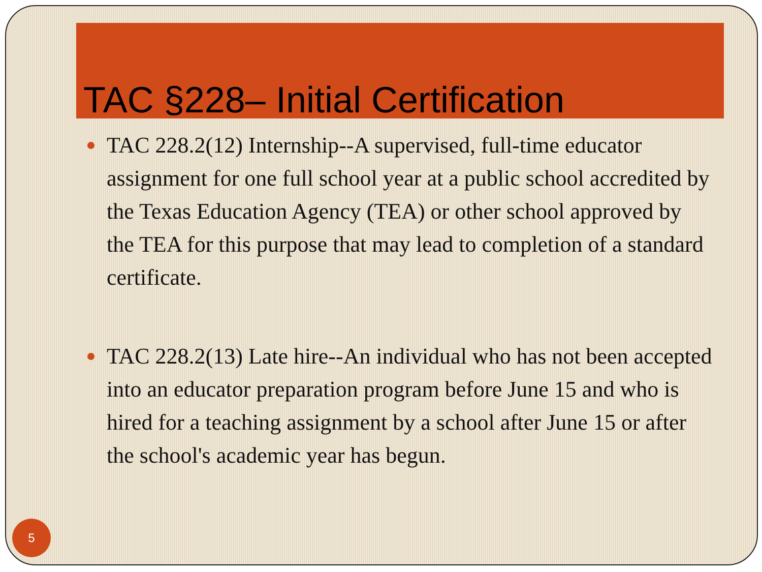TAC §228– Initial Certification
TAC 228.2(12) Internship--A supervised, full-time educator assignment for one full school year at a public school accredited by the Texas Education Agency (TEA) or other school approved by the TEA for this purpose that may lead to completion of a standard certificate.
TAC 228.2(13) Late hire--An individual who has not been accepted into an educator preparation program before June 15 and who is hired for a teaching assignment by a school after June 15 or after the school's academic year has begun.
5